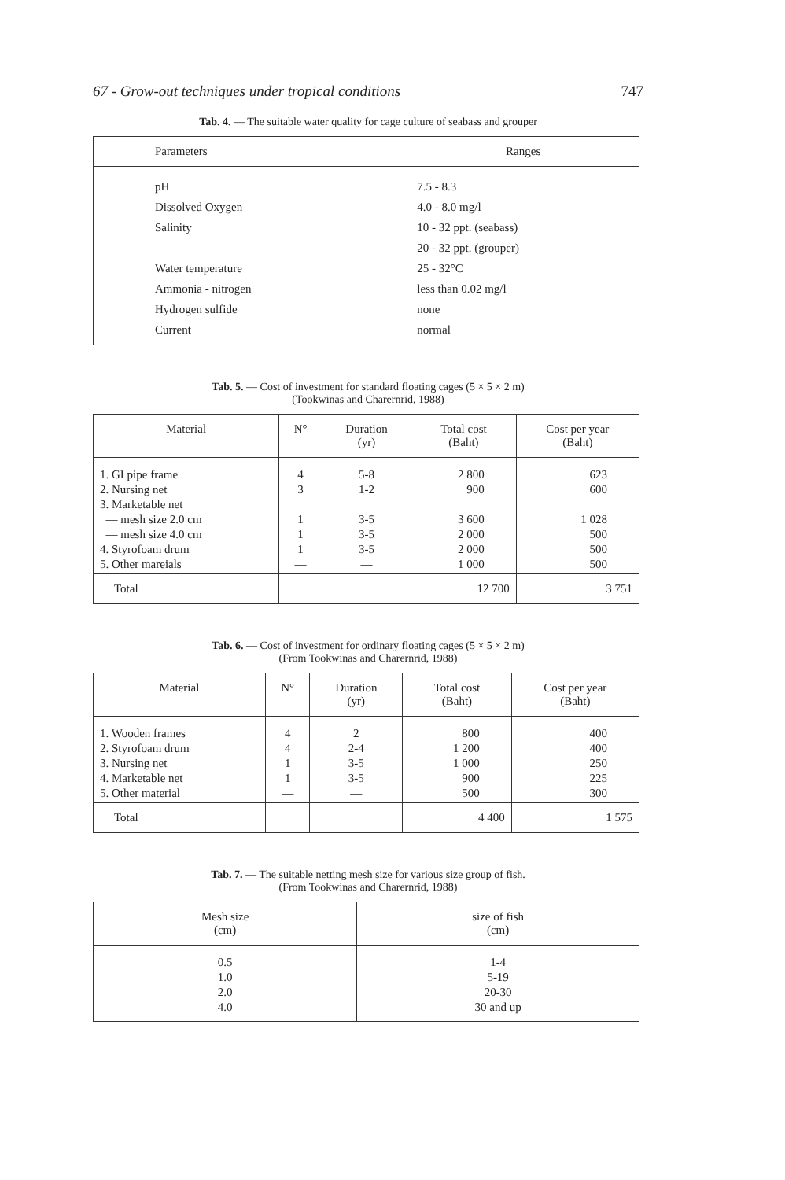67 - Grow-out techniques under tropical conditions 747
Tab. 4. — The suitable water quality for cage culture of seabass and grouper
| Parameters | Ranges |
| --- | --- |
| pH Dissolved Oxygen Salinity Water temperature Ammonia - nitrogen Hydrogen sulfide Current | 7.5 - 8.3 4.0 - 8.0 mg/l 10 - 32 ppt. (seabass) 20 - 32 ppt. (grouper) 25 - 32°C less than 0.02 mg/l none normal |
Tab. 5. — Cost of investment for standard floating cages (5 × 5 × 2 m)
(Tookwinas and Charernrid, 1988)
| Material | N° | Duration (yr) | Total cost (Baht) | Cost per year (Baht) |
| --- | --- | --- | --- | --- |
| 1. GI pipe frame 2. Nursing net 3. Marketable net — mesh size 2.0 cm — mesh size 4.0 cm 4. Styrofoam drum 5. Other mareials | 4 3 1 1 1 — | 5-8 1-2 3-5 3-5 3-5 — | 2 800 900 3 600 2 000 2 000 1 000 | 623 600 1 028 500 500 500 |
| Total | | | 12 700 | 3 751 |
Tab. 6. — Cost of investment for ordinary floating cages (5 × 5 × 2 m)
(From Tookwinas and Charernrid, 1988)
| Material | N° | Duration (yr) | Total cost (Baht) | Cost per year (Baht) |
| --- | --- | --- | --- | --- |
| 1. Wooden frames 2. Styrofoam drum 3. Nursing net 4. Marketable net 5. Other material | 4 4 1 1 — | 2 2-4 3-5 3-5 — | 800 1 200 1 000 900 500 | 400 400 250 225 300 |
| Total | | | 4 400 | 1 575 |
Tab. 7. — The suitable netting mesh size for various size group of fish.
(From Tookwinas and Charernrid, 1988)
| Mesh size (cm) | size of fish (cm) |
| --- | --- |
| 0.5 1.0 2.0 4.0 | 1-4 5-19 20-30 30 and up |